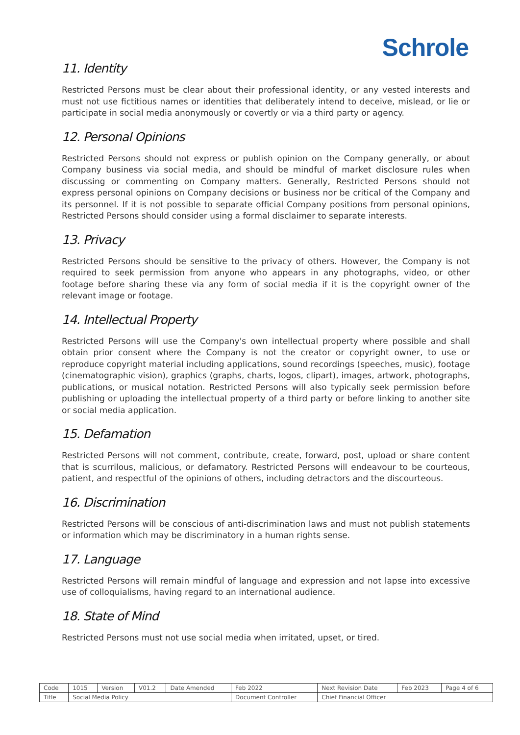Schrole
11. Identity
Restricted Persons must be clear about their professional identity, or any vested interests and must not use fictitious names or identities that deliberately intend to deceive, mislead, or lie or participate in social media anonymously or covertly or via a third party or agency.
12. Personal Opinions
Restricted Persons should not express or publish opinion on the Company generally, or about Company business via social media, and should be mindful of market disclosure rules when discussing or commenting on Company matters. Generally, Restricted Persons should not express personal opinions on Company decisions or business nor be critical of the Company and its personnel. If it is not possible to separate official Company positions from personal opinions, Restricted Persons should consider using a formal disclaimer to separate interests.
13. Privacy
Restricted Persons should be sensitive to the privacy of others. However, the Company is not required to seek permission from anyone who appears in any photographs, video, or other footage before sharing these via any form of social media if it is the copyright owner of the relevant image or footage.
14. Intellectual Property
Restricted Persons will use the Company's own intellectual property where possible and shall obtain prior consent where the Company is not the creator or copyright owner, to use or reproduce copyright material including applications, sound recordings (speeches, music), footage (cinematographic vision), graphics (graphs, charts, logos, clipart), images, artwork, photographs, publications, or musical notation. Restricted Persons will also typically seek permission before publishing or uploading the intellectual property of a third party or before linking to another site or social media application.
15. Defamation
Restricted Persons will not comment, contribute, create, forward, post, upload or share content that is scurrilous, malicious, or defamatory. Restricted Persons will endeavour to be courteous, patient, and respectful of the opinions of others, including detractors and the discourteous.
16. Discrimination
Restricted Persons will be conscious of anti-discrimination laws and must not publish statements or information which may be discriminatory in a human rights sense.
17. Language
Restricted Persons will remain mindful of language and expression and not lapse into excessive use of colloquialisms, having regard to an international audience.
18. State of Mind
Restricted Persons must not use social media when irritated, upset, or tired.
| Code | 1015 | Version | V01.2 | Date Amended | Feb 2022 | Next Revision Date | Feb 2023 | Page 4 of 6 |
| Title | Social Media Policy | | | | Document Controller | Chief Financial Officer | | |